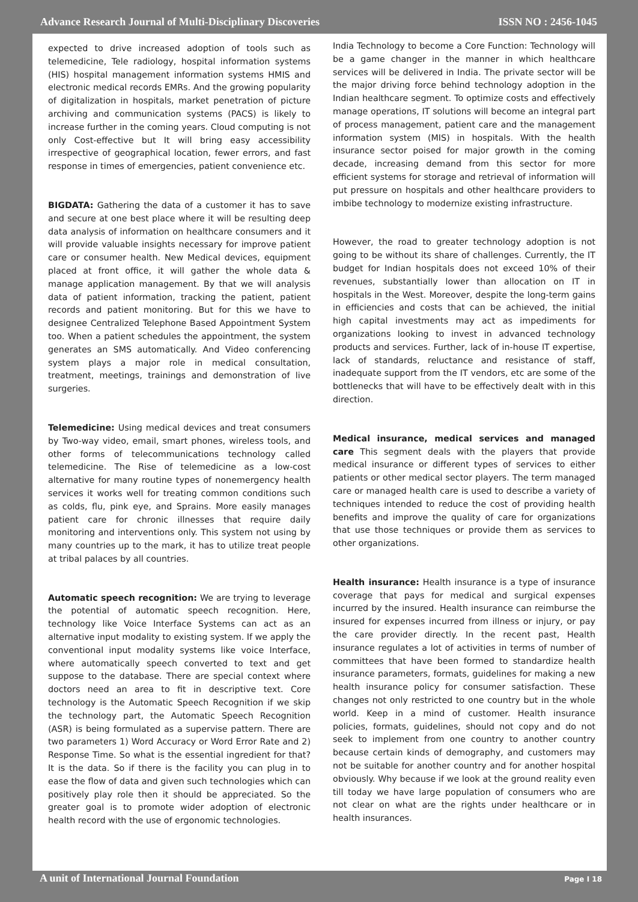Advance Research Journal of Multi-Disciplinary Discoveries ISSN NO : 2456-1045
expected to drive increased adoption of tools such as telemedicine, Tele radiology, hospital information systems (HIS) hospital management information systems HMIS and electronic medical records EMRs. And the growing popularity of digitalization in hospitals, market penetration of picture archiving and communication systems (PACS) is likely to increase further in the coming years. Cloud computing is not only Cost-effective but It will bring easy accessibility irrespective of geographical location, fewer errors, and fast response in times of emergencies, patient convenience etc.
BIGDATA: Gathering the data of a customer it has to save and secure at one best place where it will be resulting deep data analysis of information on healthcare consumers and it will provide valuable insights necessary for improve patient care or consumer health. New Medical devices, equipment placed at front office, it will gather the whole data & manage application management. By that we will analysis data of patient information, tracking the patient, patient records and patient monitoring. But for this we have to designee Centralized Telephone Based Appointment System too. When a patient schedules the appointment, the system generates an SMS automatically. And Video conferencing system plays a major role in medical consultation, treatment, meetings, trainings and demonstration of live surgeries.
Telemedicine: Using medical devices and treat consumers by Two-way video, email, smart phones, wireless tools, and other forms of telecommunications technology called telemedicine. The Rise of telemedicine as a low-cost alternative for many routine types of nonemergency health services it works well for treating common conditions such as colds, flu, pink eye, and Sprains. More easily manages patient care for chronic illnesses that require daily monitoring and interventions only. This system not using by many countries up to the mark, it has to utilize treat people at tribal palaces by all countries.
Automatic speech recognition: We are trying to leverage the potential of automatic speech recognition. Here, technology like Voice Interface Systems can act as an alternative input modality to existing system. If we apply the conventional input modality systems like voice Interface, where automatically speech converted to text and get suppose to the database. There are special context where doctors need an area to fit in descriptive text. Core technology is the Automatic Speech Recognition if we skip the technology part, the Automatic Speech Recognition (ASR) is being formulated as a supervise pattern. There are two parameters 1) Word Accuracy or Word Error Rate and 2) Response Time. So what is the essential ingredient for that? It is the data. So if there is the facility you can plug in to ease the flow of data and given such technologies which can positively play role then it should be appreciated. So the greater goal is to promote wider adoption of electronic health record with the use of ergonomic technologies.
India Technology to become a Core Function: Technology will be a game changer in the manner in which healthcare services will be delivered in India. The private sector will be the major driving force behind technology adoption in the Indian healthcare segment. To optimize costs and effectively manage operations, IT solutions will become an integral part of process management, patient care and the management information system (MIS) in hospitals. With the health insurance sector poised for major growth in the coming decade, increasing demand from this sector for more efficient systems for storage and retrieval of information will put pressure on hospitals and other healthcare providers to imbibe technology to modernize existing infrastructure.
However, the road to greater technology adoption is not going to be without its share of challenges. Currently, the IT budget for Indian hospitals does not exceed 10% of their revenues, substantially lower than allocation on IT in hospitals in the West. Moreover, despite the long-term gains in efficiencies and costs that can be achieved, the initial high capital investments may act as impediments for organizations looking to invest in advanced technology products and services. Further, lack of in-house IT expertise, lack of standards, reluctance and resistance of staff, inadequate support from the IT vendors, etc are some of the bottlenecks that will have to be effectively dealt with in this direction.
Medical insurance, medical services and managed care This segment deals with the players that provide medical insurance or different types of services to either patients or other medical sector players. The term managed care or managed health care is used to describe a variety of techniques intended to reduce the cost of providing health benefits and improve the quality of care for organizations that use those techniques or provide them as services to other organizations.
Health insurance: Health insurance is a type of insurance coverage that pays for medical and surgical expenses incurred by the insured. Health insurance can reimburse the insured for expenses incurred from illness or injury, or pay the care provider directly. In the recent past, Health insurance regulates a lot of activities in terms of number of committees that have been formed to standardize health insurance parameters, formats, guidelines for making a new health insurance policy for consumer satisfaction. These changes not only restricted to one country but in the whole world. Keep in a mind of customer. Health insurance policies, formats, guidelines, should not copy and do not seek to implement from one country to another country because certain kinds of demography, and customers may not be suitable for another country and for another hospital obviously. Why because if we look at the ground reality even till today we have large population of consumers who are not clear on what are the rights under healthcare or in health insurances.
A unit of International Journal Foundation Page I 18